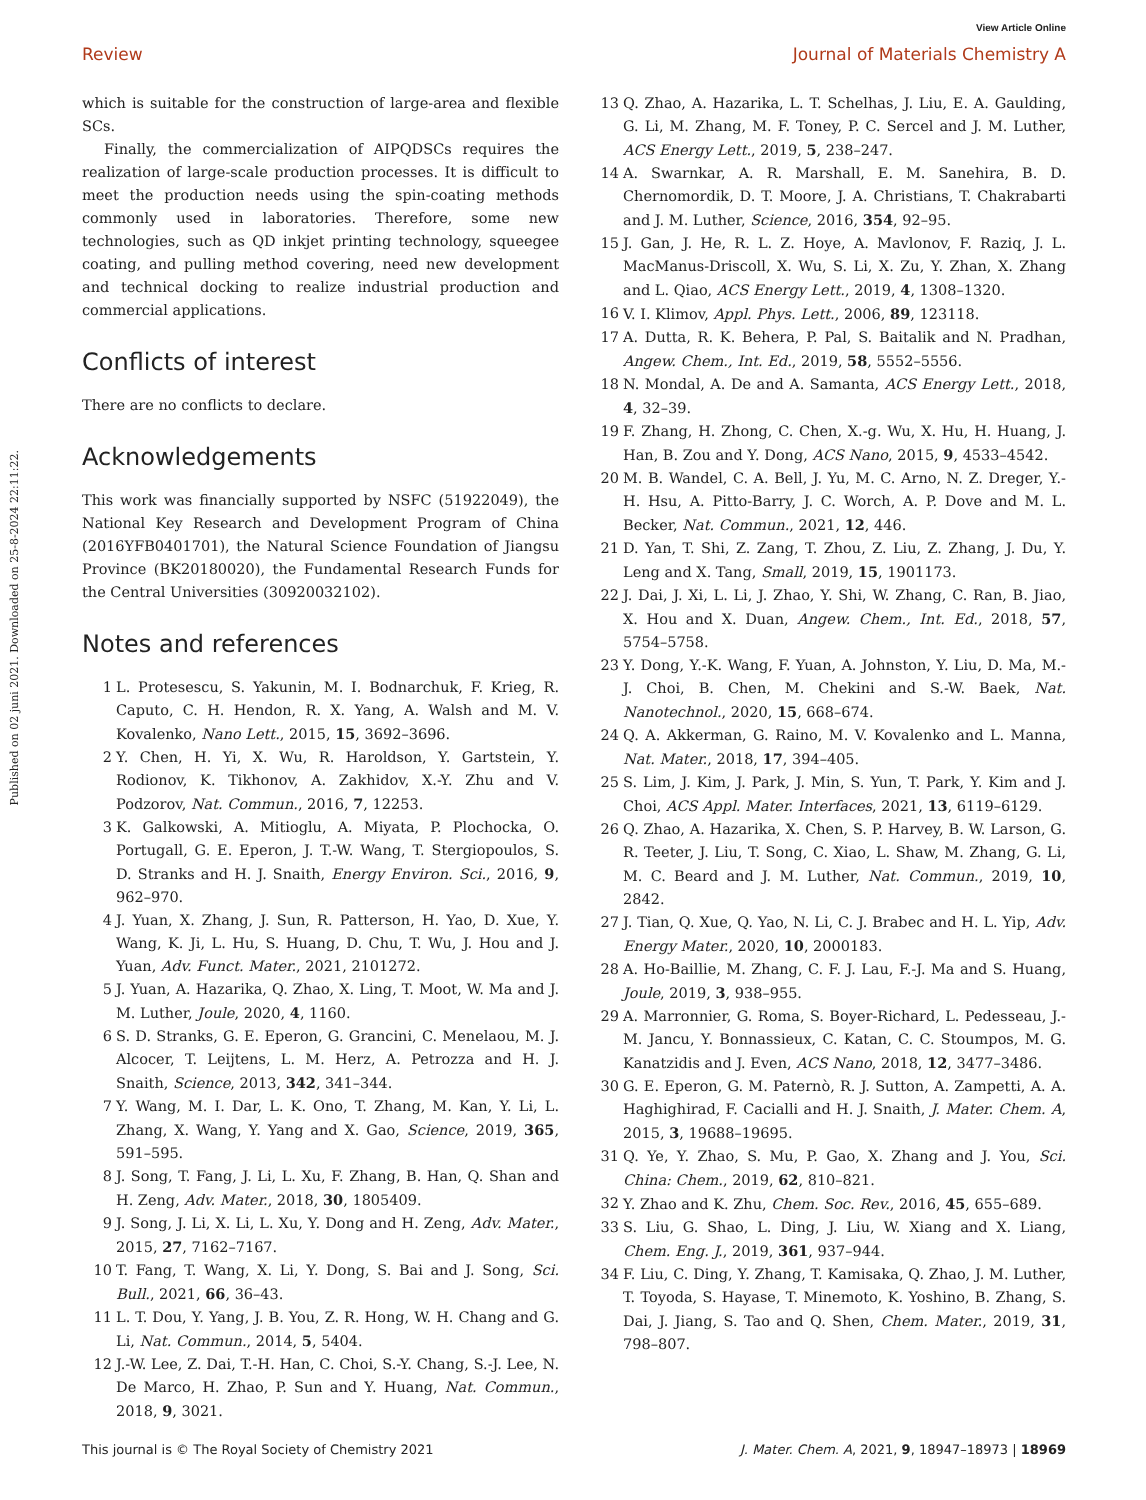View Article Online
Review Journal of Materials Chemistry A
Published on 02 juni 2021. Downloaded on 25-8-2024 22:11:22.
which is suitable for the construction of large-area and flexible SCs.
Finally, the commercialization of AIPQDSCs requires the realization of large-scale production processes. It is difficult to meet the production needs using the spin-coating methods commonly used in laboratories. Therefore, some new technologies, such as QD inkjet printing technology, squeegee coating, and pulling method covering, need new development and technical docking to realize industrial production and commercial applications.
Conflicts of interest
There are no conflicts to declare.
Acknowledgements
This work was financially supported by NSFC (51922049), the National Key Research and Development Program of China (2016YFB0401701), the Natural Science Foundation of Jiangsu Province (BK20180020), the Fundamental Research Funds for the Central Universities (30920032102).
Notes and references
1 L. Protesescu, S. Yakunin, M. I. Bodnarchuk, F. Krieg, R. Caputo, C. H. Hendon, R. X. Yang, A. Walsh and M. V. Kovalenko, Nano Lett., 2015, 15, 3692–3696.
2 Y. Chen, H. Yi, X. Wu, R. Haroldson, Y. Gartstein, Y. Rodionov, K. Tikhonov, A. Zakhidov, X.-Y. Zhu and V. Podzorov, Nat. Commun., 2016, 7, 12253.
3 K. Galkowski, A. Mitioglu, A. Miyata, P. Plochocka, O. Portugall, G. E. Eperon, J. T.-W. Wang, T. Stergiopoulos, S. D. Stranks and H. J. Snaith, Energy Environ. Sci., 2016, 9, 962–970.
4 J. Yuan, X. Zhang, J. Sun, R. Patterson, H. Yao, D. Xue, Y. Wang, K. Ji, L. Hu, S. Huang, D. Chu, T. Wu, J. Hou and J. Yuan, Adv. Funct. Mater., 2021, 2101272.
5 J. Yuan, A. Hazarika, Q. Zhao, X. Ling, T. Moot, W. Ma and J. M. Luther, Joule, 2020, 4, 1160.
6 S. D. Stranks, G. E. Eperon, G. Grancini, C. Menelaou, M. J. Alcocer, T. Leijtens, L. M. Herz, A. Petrozza and H. J. Snaith, Science, 2013, 342, 341–344.
7 Y. Wang, M. I. Dar, L. K. Ono, T. Zhang, M. Kan, Y. Li, L. Zhang, X. Wang, Y. Yang and X. Gao, Science, 2019, 365, 591–595.
8 J. Song, T. Fang, J. Li, L. Xu, F. Zhang, B. Han, Q. Shan and H. Zeng, Adv. Mater., 2018, 30, 1805409.
9 J. Song, J. Li, X. Li, L. Xu, Y. Dong and H. Zeng, Adv. Mater., 2015, 27, 7162–7167.
10 T. Fang, T. Wang, X. Li, Y. Dong, S. Bai and J. Song, Sci. Bull., 2021, 66, 36–43.
11 L. T. Dou, Y. Yang, J. B. You, Z. R. Hong, W. H. Chang and G. Li, Nat. Commun., 2014, 5, 5404.
12 J.-W. Lee, Z. Dai, T.-H. Han, C. Choi, S.-Y. Chang, S.-J. Lee, N. De Marco, H. Zhao, P. Sun and Y. Huang, Nat. Commun., 2018, 9, 3021.
13 Q. Zhao, A. Hazarika, L. T. Schelhas, J. Liu, E. A. Gaulding, G. Li, M. Zhang, M. F. Toney, P. C. Sercel and J. M. Luther, ACS Energy Lett., 2019, 5, 238–247.
14 A. Swarnkar, A. R. Marshall, E. M. Sanehira, B. D. Chernomordik, D. T. Moore, J. A. Christians, T. Chakrabarti and J. M. Luther, Science, 2016, 354, 92–95.
15 J. Gan, J. He, R. L. Z. Hoye, A. Mavlonov, F. Raziq, J. L. MacManus-Driscoll, X. Wu, S. Li, X. Zu, Y. Zhan, X. Zhang and L. Qiao, ACS Energy Lett., 2019, 4, 1308–1320.
16 V. I. Klimov, Appl. Phys. Lett., 2006, 89, 123118.
17 A. Dutta, R. K. Behera, P. Pal, S. Baitalik and N. Pradhan, Angew. Chem., Int. Ed., 2019, 58, 5552–5556.
18 N. Mondal, A. De and A. Samanta, ACS Energy Lett., 2018, 4, 32–39.
19 F. Zhang, H. Zhong, C. Chen, X.-g. Wu, X. Hu, H. Huang, J. Han, B. Zou and Y. Dong, ACS Nano, 2015, 9, 4533–4542.
20 M. B. Wandel, C. A. Bell, J. Yu, M. C. Arno, N. Z. Dreger, Y.-H. Hsu, A. Pitto-Barry, J. C. Worch, A. P. Dove and M. L. Becker, Nat. Commun., 2021, 12, 446.
21 D. Yan, T. Shi, Z. Zang, T. Zhou, Z. Liu, Z. Zhang, J. Du, Y. Leng and X. Tang, Small, 2019, 15, 1901173.
22 J. Dai, J. Xi, L. Li, J. Zhao, Y. Shi, W. Zhang, C. Ran, B. Jiao, X. Hou and X. Duan, Angew. Chem., Int. Ed., 2018, 57, 5754–5758.
23 Y. Dong, Y.-K. Wang, F. Yuan, A. Johnston, Y. Liu, D. Ma, M.-J. Choi, B. Chen, M. Chekini and S.-W. Baek, Nat. Nanotechnol., 2020, 15, 668–674.
24 Q. A. Akkerman, G. Raino, M. V. Kovalenko and L. Manna, Nat. Mater., 2018, 17, 394–405.
25 S. Lim, J. Kim, J. Park, J. Min, S. Yun, T. Park, Y. Kim and J. Choi, ACS Appl. Mater. Interfaces, 2021, 13, 6119–6129.
26 Q. Zhao, A. Hazarika, X. Chen, S. P. Harvey, B. W. Larson, G. R. Teeter, J. Liu, T. Song, C. Xiao, L. Shaw, M. Zhang, G. Li, M. C. Beard and J. M. Luther, Nat. Commun., 2019, 10, 2842.
27 J. Tian, Q. Xue, Q. Yao, N. Li, C. J. Brabec and H. L. Yip, Adv. Energy Mater., 2020, 10, 2000183.
28 A. Ho-Baillie, M. Zhang, C. F. J. Lau, F.-J. Ma and S. Huang, Joule, 2019, 3, 938–955.
29 A. Marronnier, G. Roma, S. Boyer-Richard, L. Pedesseau, J.-M. Jancu, Y. Bonnassieux, C. Katan, C. C. Stoumpos, M. G. Kanatzidis and J. Even, ACS Nano, 2018, 12, 3477–3486.
30 G. E. Eperon, G. M. Paternò, R. J. Sutton, A. Zampetti, A. A. Haghighirad, F. Cacialli and H. J. Snaith, J. Mater. Chem. A, 2015, 3, 19688–19695.
31 Q. Ye, Y. Zhao, S. Mu, P. Gao, X. Zhang and J. You, Sci. China: Chem., 2019, 62, 810–821.
32 Y. Zhao and K. Zhu, Chem. Soc. Rev., 2016, 45, 655–689.
33 S. Liu, G. Shao, L. Ding, J. Liu, W. Xiang and X. Liang, Chem. Eng. J., 2019, 361, 937–944.
34 F. Liu, C. Ding, Y. Zhang, T. Kamisaka, Q. Zhao, J. M. Luther, T. Toyoda, S. Hayase, T. Minemoto, K. Yoshino, B. Zhang, S. Dai, J. Jiang, S. Tao and Q. Shen, Chem. Mater., 2019, 31, 798–807.
This journal is © The Royal Society of Chemistry 2021 J. Mater. Chem. A, 2021, 9, 18947–18973 | 18969